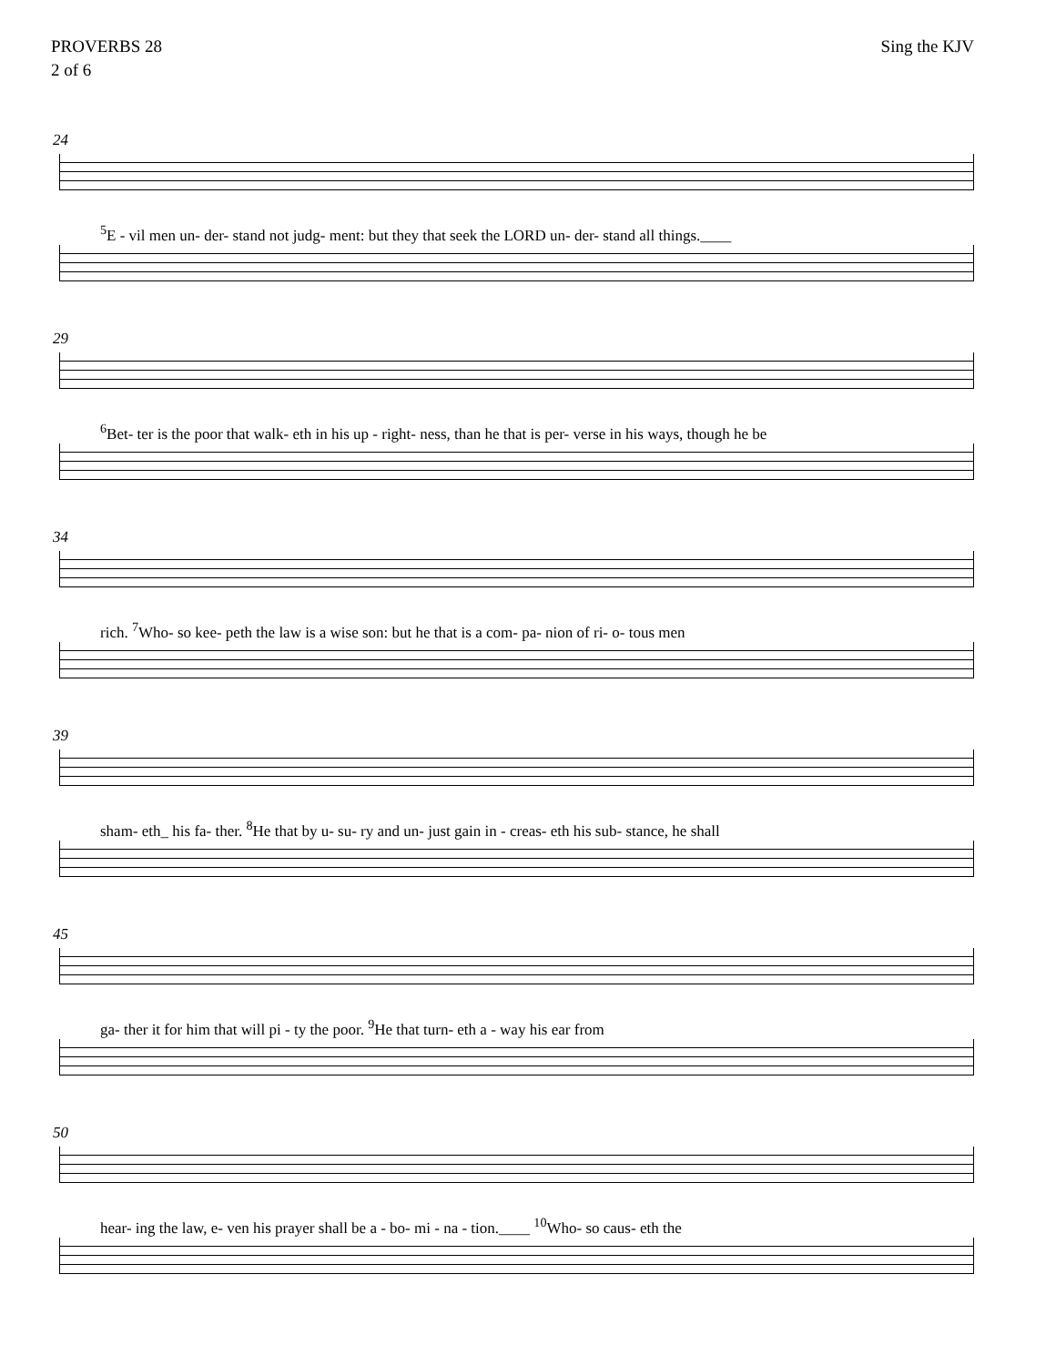PROVERBS 28
2 of 6
Sing the KJV
24
<sup>5</sup> E - vil men un- der- stand not judg- ment: but they that seek the LORD un- der- stand all things.____
29
<sup>6</sup> Bet- ter is the poor that walk- eth in his up - right- ness, than he that is per- verse in his ways, though he be
34
rich. <sup>7</sup>Who- so kee- peth the law is a wise son: but he that is a com- pa- nion of ri- o- tous men
39
sham- eth_ his fa- ther. <sup>8</sup>He that by u- su- ry and un- just gain in - creas- eth his sub- stance, he shall
45
ga- ther it for him that will pi - ty the poor. <sup>9</sup>He that turn- eth a - way his ear from
50
hear- ing the law, e- ven his prayer shall be a - bo- mi - na - tion.____ <sup>10</sup>Who- so caus- eth the